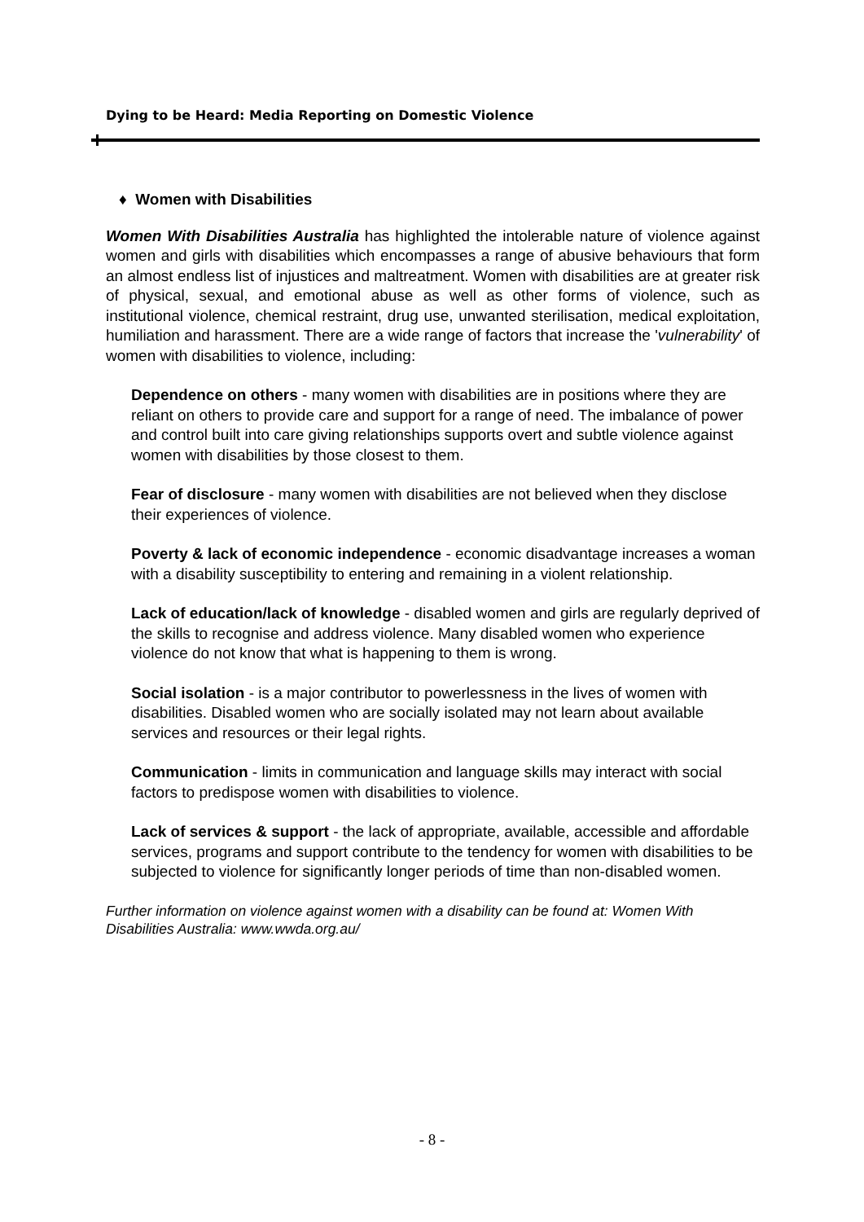Dying to be Heard: Media Reporting on Domestic Violence
♦ Women with Disabilities
Women With Disabilities Australia has highlighted the intolerable nature of violence against women and girls with disabilities which encompasses a range of abusive behaviours that form an almost endless list of injustices and maltreatment. Women with disabilities are at greater risk of physical, sexual, and emotional abuse as well as other forms of violence, such as institutional violence, chemical restraint, drug use, unwanted sterilisation, medical exploitation, humiliation and harassment. There are a wide range of factors that increase the 'vulnerability' of women with disabilities to violence, including:
Dependence on others - many women with disabilities are in positions where they are reliant on others to provide care and support for a range of need. The imbalance of power and control built into care giving relationships supports overt and subtle violence against women with disabilities by those closest to them.
Fear of disclosure - many women with disabilities are not believed when they disclose their experiences of violence.
Poverty & lack of economic independence - economic disadvantage increases a woman with a disability susceptibility to entering and remaining in a violent relationship.
Lack of education/lack of knowledge - disabled women and girls are regularly deprived of the skills to recognise and address violence. Many disabled women who experience violence do not know that what is happening to them is wrong.
Social isolation - is a major contributor to powerlessness in the lives of women with disabilities. Disabled women who are socially isolated may not learn about available services and resources or their legal rights.
Communication - limits in communication and language skills may interact with social factors to predispose women with disabilities to violence.
Lack of services & support - the lack of appropriate, available, accessible and affordable services, programs and support contribute to the tendency for women with disabilities to be subjected to violence for significantly longer periods of time than non-disabled women.
Further information on violence against women with a disability can be found at: Women With Disabilities Australia: www.wwda.org.au/
- 8 -